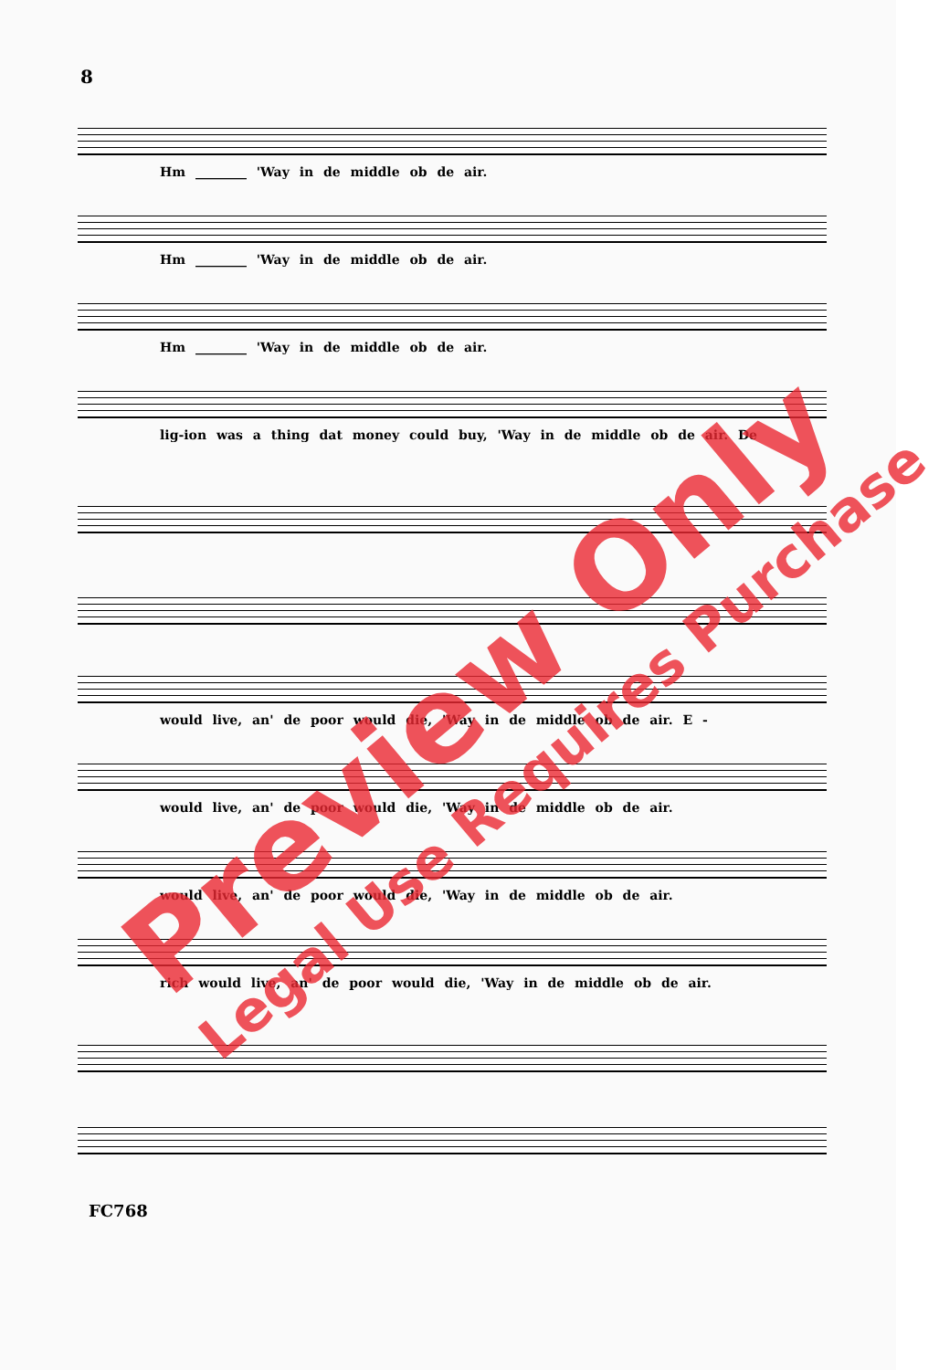8
Hm ________ 'Way in de middle ob de air.
Hm ________ 'Way in de middle ob de air.
Hm ________ 'Way in de middle ob de air.
lig-ion was a thing dat money could buy, 'Way in de middle ob de air. De
would live, an' de poor would die, 'Way in de middle ob de air. E -
would live, an' de poor would die, 'Way in de middle ob de air.
would live, an' de poor would die, 'Way in de middle ob de air.
rich would live, an' de poor would die, 'Way in de middle ob de air.
FC768
Preview Only
Legal Use Requires Purchase